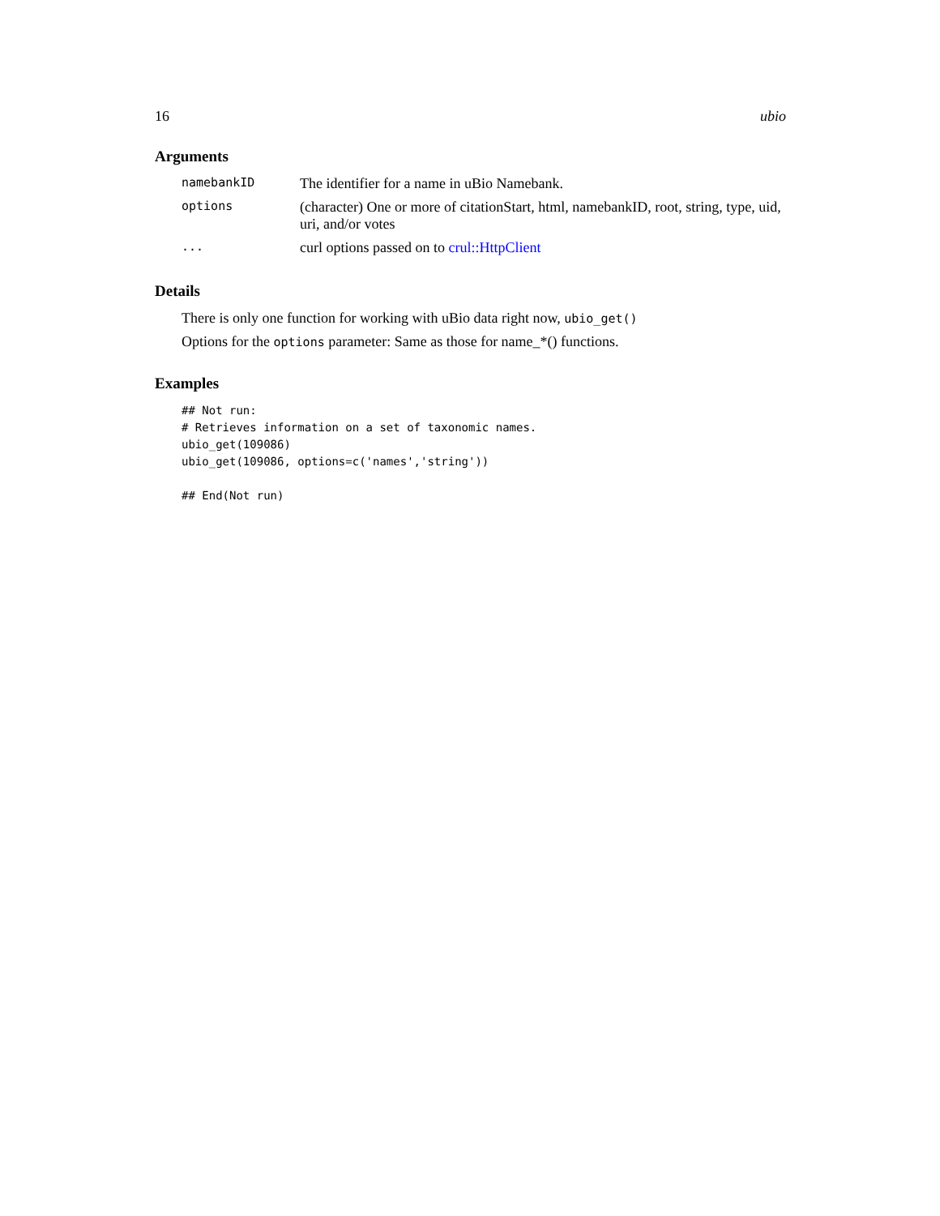16 ubio
Arguments
| namebankID | The identifier for a name in uBio Namebank. |
| options | (character) One or more of citationStart, html, namebankID, root, string, type, uid, uri, and/or votes |
| ... | curl options passed on to crul::HttpClient |
Details
There is only one function for working with uBio data right now, ubio_get()
Options for the options parameter: Same as those for name_*() functions.
Examples
## Not run:
# Retrieves information on a set of taxonomic names.
ubio_get(109086)
ubio_get(109086, options=c('names','string'))

## End(Not run)